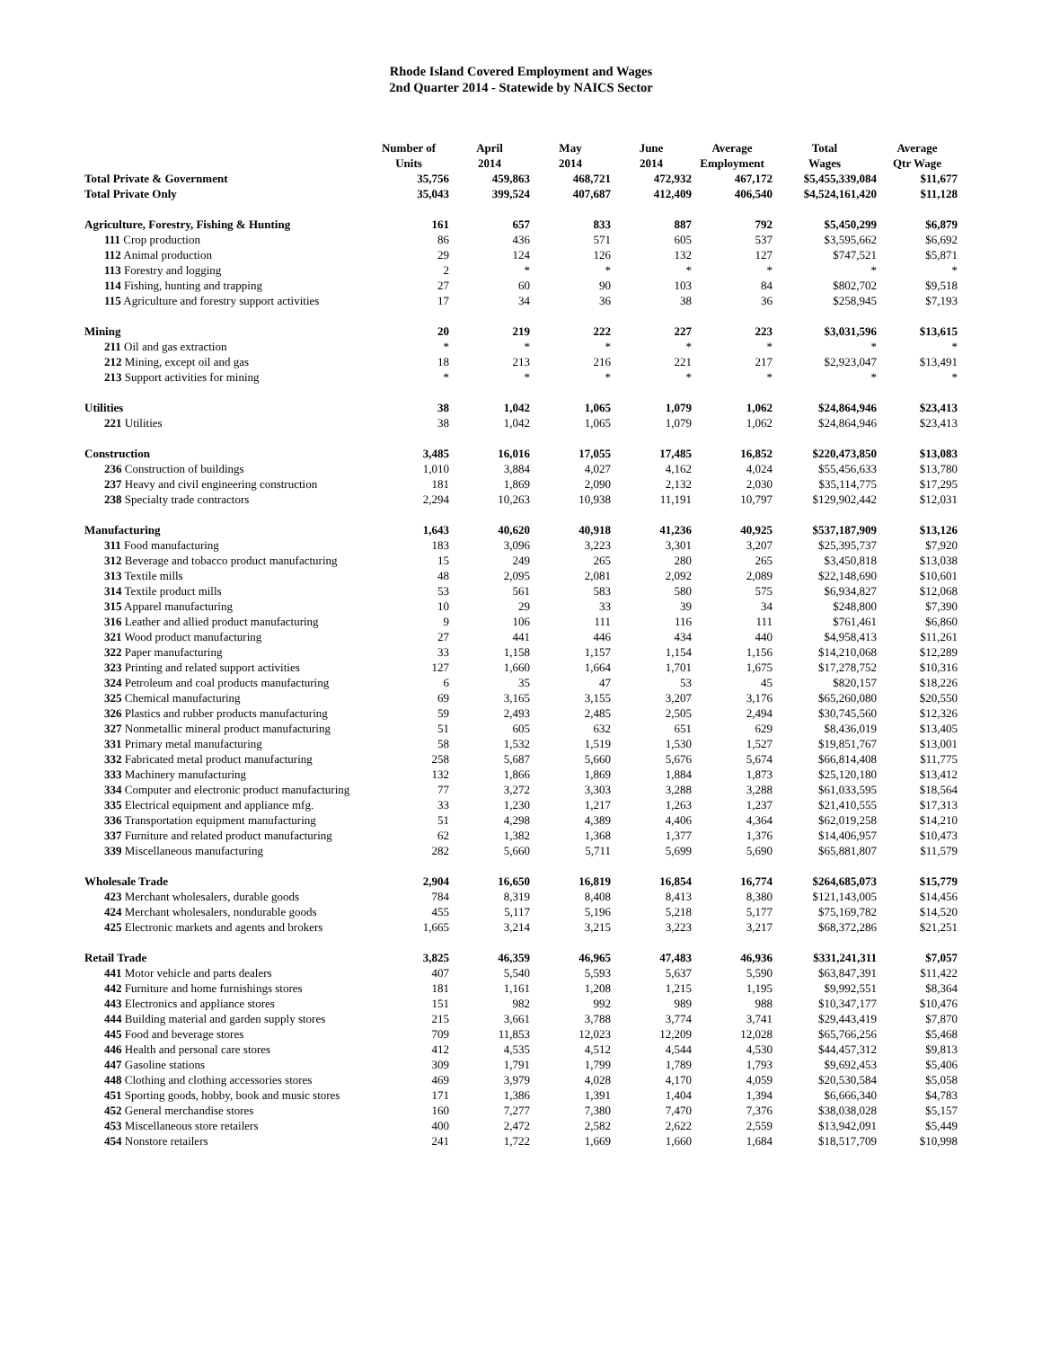Rhode Island Covered Employment and Wages
2nd Quarter 2014 - Statewide by NAICS Sector
| | Number of Units | April 2014 | May 2014 | June 2014 | Average Employment | Total Wages | Average Qtr Wage |
| --- | --- | --- | --- | --- | --- | --- | --- |
| Total Private & Government | 35,756 | 459,863 | 468,721 | 472,932 | 467,172 | $5,455,339,084 | $11,677 |
| Total Private Only | 35,043 | 399,524 | 407,687 | 412,409 | 406,540 | $4,524,161,420 | $11,128 |
| Agriculture, Forestry, Fishing & Hunting | 161 | 657 | 833 | 887 | 792 | $5,450,299 | $6,879 |
| 111 Crop production | 86 | 436 | 571 | 605 | 537 | $3,595,662 | $6,692 |
| 112 Animal production | 29 | 124 | 126 | 132 | 127 | $747,521 | $5,871 |
| 113 Forestry and logging | 2 | * | * | * | * | * | * |
| 114 Fishing, hunting and trapping | 27 | 60 | 90 | 103 | 84 | $802,702 | $9,518 |
| 115 Agriculture and forestry support activities | 17 | 34 | 36 | 38 | 36 | $258,945 | $7,193 |
| Mining | 20 | 219 | 222 | 227 | 223 | $3,031,596 | $13,615 |
| 211 Oil and gas extraction | * | * | * | * | * | * | * |
| 212 Mining, except oil and gas | 18 | 213 | 216 | 221 | 217 | $2,923,047 | $13,491 |
| 213 Support activities for mining | * | * | * | * | * | * | * |
| Utilities | 38 | 1,042 | 1,065 | 1,079 | 1,062 | $24,864,946 | $23,413 |
| 221 Utilities | 38 | 1,042 | 1,065 | 1,079 | 1,062 | $24,864,946 | $23,413 |
| Construction | 3,485 | 16,016 | 17,055 | 17,485 | 16,852 | $220,473,850 | $13,083 |
| 236 Construction of buildings | 1,010 | 3,884 | 4,027 | 4,162 | 4,024 | $55,456,633 | $13,780 |
| 237 Heavy and civil engineering construction | 181 | 1,869 | 2,090 | 2,132 | 2,030 | $35,114,775 | $17,295 |
| 238 Specialty trade contractors | 2,294 | 10,263 | 10,938 | 11,191 | 10,797 | $129,902,442 | $12,031 |
| Manufacturing | 1,643 | 40,620 | 40,918 | 41,236 | 40,925 | $537,187,909 | $13,126 |
| 311 Food manufacturing | 183 | 3,096 | 3,223 | 3,301 | 3,207 | $25,395,737 | $7,920 |
| 312 Beverage and tobacco product manufacturing | 15 | 249 | 265 | 280 | 265 | $3,450,818 | $13,038 |
| 313 Textile mills | 48 | 2,095 | 2,081 | 2,092 | 2,089 | $22,148,690 | $10,601 |
| 314 Textile product mills | 53 | 561 | 583 | 580 | 575 | $6,934,827 | $12,068 |
| 315 Apparel manufacturing | 10 | 29 | 33 | 39 | 34 | $248,800 | $7,390 |
| 316 Leather and allied product manufacturing | 9 | 106 | 111 | 116 | 111 | $761,461 | $6,860 |
| 321 Wood product manufacturing | 27 | 441 | 446 | 434 | 440 | $4,958,413 | $11,261 |
| 322 Paper manufacturing | 33 | 1,158 | 1,157 | 1,154 | 1,156 | $14,210,068 | $12,289 |
| 323 Printing and related support activities | 127 | 1,660 | 1,664 | 1,701 | 1,675 | $17,278,752 | $10,316 |
| 324 Petroleum and coal products manufacturing | 6 | 35 | 47 | 53 | 45 | $820,157 | $18,226 |
| 325 Chemical manufacturing | 69 | 3,165 | 3,155 | 3,207 | 3,176 | $65,260,080 | $20,550 |
| 326 Plastics and rubber products manufacturing | 59 | 2,493 | 2,485 | 2,505 | 2,494 | $30,745,560 | $12,326 |
| 327 Nonmetallic mineral product manufacturing | 51 | 605 | 632 | 651 | 629 | $8,436,019 | $13,405 |
| 331 Primary metal manufacturing | 58 | 1,532 | 1,519 | 1,530 | 1,527 | $19,851,767 | $13,001 |
| 332 Fabricated metal product manufacturing | 258 | 5,687 | 5,660 | 5,676 | 5,674 | $66,814,408 | $11,775 |
| 333 Machinery manufacturing | 132 | 1,866 | 1,869 | 1,884 | 1,873 | $25,120,180 | $13,412 |
| 334 Computer and electronic product manufacturing | 77 | 3,272 | 3,303 | 3,288 | 3,288 | $61,033,595 | $18,564 |
| 335 Electrical equipment and appliance mfg. | 33 | 1,230 | 1,217 | 1,263 | 1,237 | $21,410,555 | $17,313 |
| 336 Transportation equipment manufacturing | 51 | 4,298 | 4,389 | 4,406 | 4,364 | $62,019,258 | $14,210 |
| 337 Furniture and related product manufacturing | 62 | 1,382 | 1,368 | 1,377 | 1,376 | $14,406,957 | $10,473 |
| 339 Miscellaneous manufacturing | 282 | 5,660 | 5,711 | 5,699 | 5,690 | $65,881,807 | $11,579 |
| Wholesale Trade | 2,904 | 16,650 | 16,819 | 16,854 | 16,774 | $264,685,073 | $15,779 |
| 423 Merchant wholesalers, durable goods | 784 | 8,319 | 8,408 | 8,413 | 8,380 | $121,143,005 | $14,456 |
| 424 Merchant wholesalers, nondurable goods | 455 | 5,117 | 5,196 | 5,218 | 5,177 | $75,169,782 | $14,520 |
| 425 Electronic markets and agents and brokers | 1,665 | 3,214 | 3,215 | 3,223 | 3,217 | $68,372,286 | $21,251 |
| Retail Trade | 3,825 | 46,359 | 46,965 | 47,483 | 46,936 | $331,241,311 | $7,057 |
| 441 Motor vehicle and parts dealers | 407 | 5,540 | 5,593 | 5,637 | 5,590 | $63,847,391 | $11,422 |
| 442 Furniture and home furnishings stores | 181 | 1,161 | 1,208 | 1,215 | 1,195 | $9,992,551 | $8,364 |
| 443 Electronics and appliance stores | 151 | 982 | 992 | 989 | 988 | $10,347,177 | $10,476 |
| 444 Building material and garden supply stores | 215 | 3,661 | 3,788 | 3,774 | 3,741 | $29,443,419 | $7,870 |
| 445 Food and beverage stores | 709 | 11,853 | 12,023 | 12,209 | 12,028 | $65,766,256 | $5,468 |
| 446 Health and personal care stores | 412 | 4,535 | 4,512 | 4,544 | 4,530 | $44,457,312 | $9,813 |
| 447 Gasoline stations | 309 | 1,791 | 1,799 | 1,789 | 1,793 | $9,692,453 | $5,406 |
| 448 Clothing and clothing accessories stores | 469 | 3,979 | 4,028 | 4,170 | 4,059 | $20,530,584 | $5,058 |
| 451 Sporting goods, hobby, book and music stores | 171 | 1,386 | 1,391 | 1,404 | 1,394 | $6,666,340 | $4,783 |
| 452 General merchandise stores | 160 | 7,277 | 7,380 | 7,470 | 7,376 | $38,038,028 | $5,157 |
| 453 Miscellaneous store retailers | 400 | 2,472 | 2,582 | 2,622 | 2,559 | $13,942,091 | $5,449 |
| 454 Nonstore retailers | 241 | 1,722 | 1,669 | 1,660 | 1,684 | $18,517,709 | $10,998 |